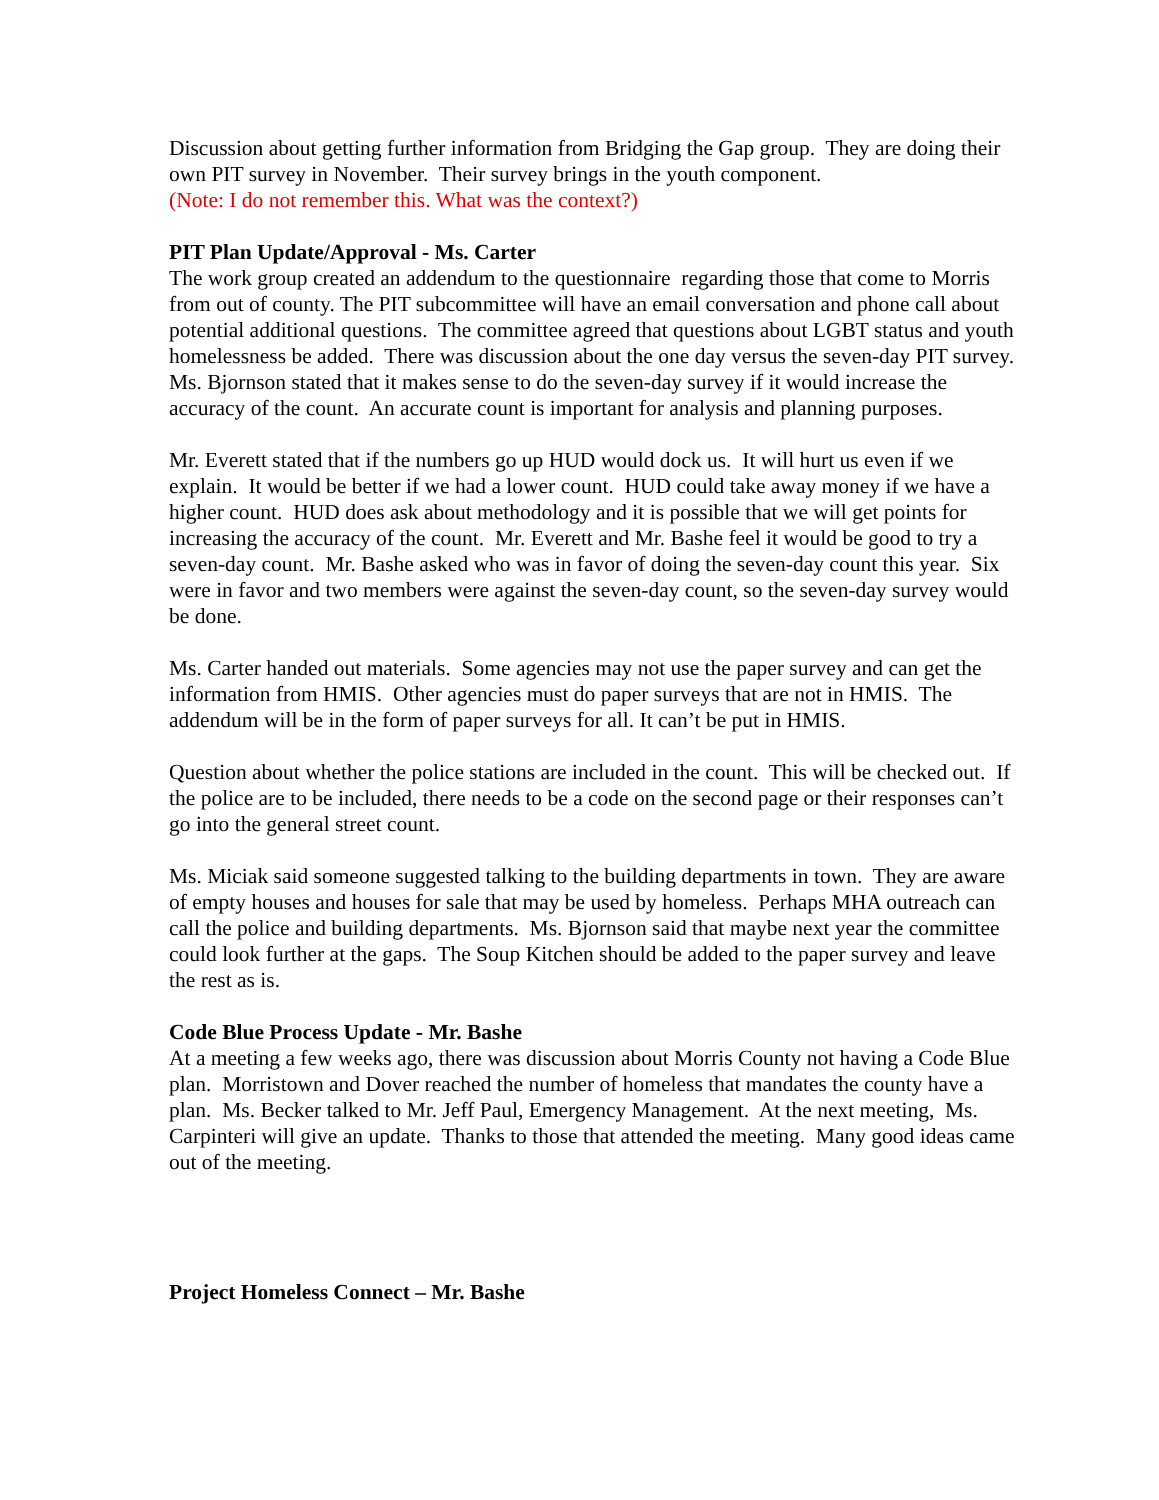Discussion about getting further information from Bridging the Gap group. They are doing their own PIT survey in November. Their survey brings in the youth component.
(Note: I do not remember this. What was the context?)
PIT Plan Update/Approval - Ms. Carter
The work group created an addendum to the questionnaire regarding those that come to Morris from out of county. The PIT subcommittee will have an email conversation and phone call about potential additional questions. The committee agreed that questions about LGBT status and youth homelessness be added. There was discussion about the one day versus the seven-day PIT survey. Ms. Bjornson stated that it makes sense to do the seven-day survey if it would increase the accuracy of the count. An accurate count is important for analysis and planning purposes.
Mr. Everett stated that if the numbers go up HUD would dock us. It will hurt us even if we explain. It would be better if we had a lower count. HUD could take away money if we have a higher count. HUD does ask about methodology and it is possible that we will get points for increasing the accuracy of the count. Mr. Everett and Mr. Bashe feel it would be good to try a seven-day count. Mr. Bashe asked who was in favor of doing the seven-day count this year. Six were in favor and two members were against the seven-day count, so the seven-day survey would be done.
Ms. Carter handed out materials. Some agencies may not use the paper survey and can get the information from HMIS. Other agencies must do paper surveys that are not in HMIS. The addendum will be in the form of paper surveys for all. It can’t be put in HMIS.
Question about whether the police stations are included in the count. This will be checked out. If the police are to be included, there needs to be a code on the second page or their responses can’t go into the general street count.
Ms. Miciak said someone suggested talking to the building departments in town. They are aware of empty houses and houses for sale that may be used by homeless. Perhaps MHA outreach can call the police and building departments. Ms. Bjornson said that maybe next year the committee could look further at the gaps. The Soup Kitchen should be added to the paper survey and leave the rest as is.
Code Blue Process Update - Mr. Bashe
At a meeting a few weeks ago, there was discussion about Morris County not having a Code Blue plan. Morristown and Dover reached the number of homeless that mandates the county have a plan. Ms. Becker talked to Mr. Jeff Paul, Emergency Management. At the next meeting, Ms. Carpinteri will give an update. Thanks to those that attended the meeting. Many good ideas came out of the meeting.
Project Homeless Connect – Mr. Bashe